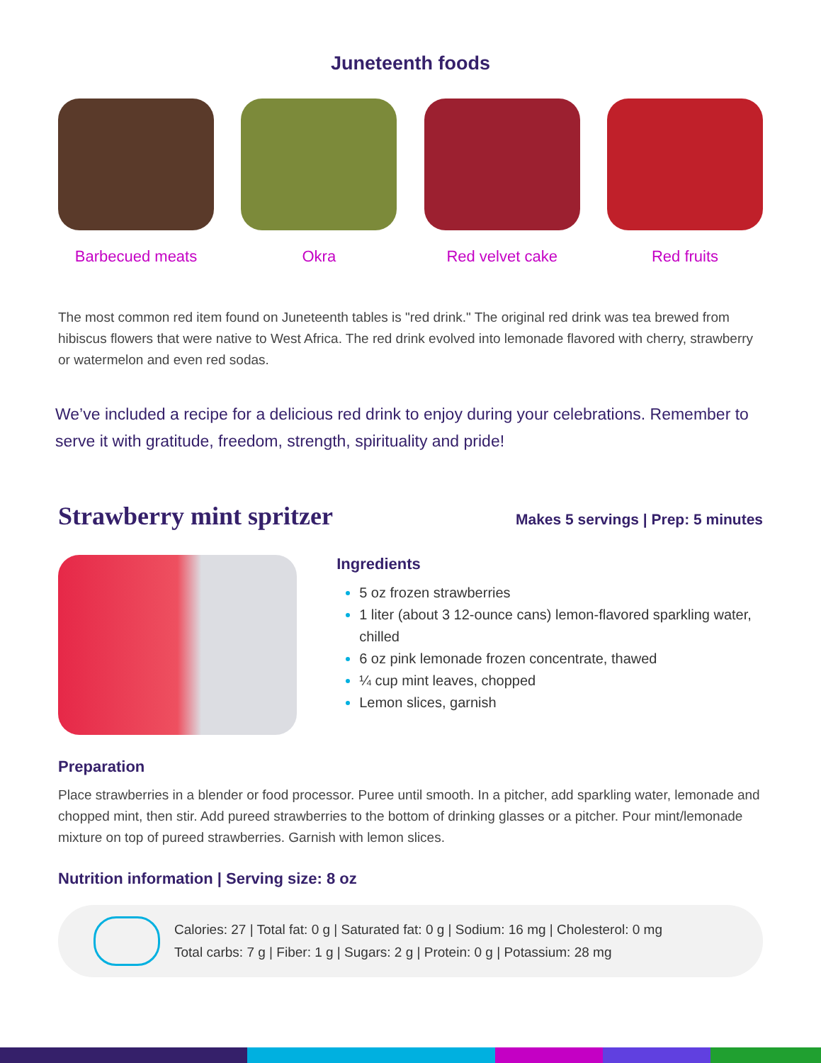Juneteenth foods
Barbecued meats Okra Red velvet cake Red fruits
The most common red item found on Juneteenth tables is "red drink." The original red drink was tea brewed from hibiscus flowers that were native to West Africa. The red drink evolved into lemonade flavored with cherry, strawberry or watermelon and even red sodas.
We’ve included a recipe for a delicious red drink to enjoy during your celebrations. Remember to serve it with gratitude, freedom, strength, spirituality and pride!
Strawberry mint spritzer
Makes 5 servings | Prep: 5 minutes
Ingredients
5 oz frozen strawberries
1 liter (about 3 12-ounce cans) lemon-flavored sparkling water, chilled
6 oz pink lemonade frozen concentrate, thawed
¼ cup mint leaves, chopped
Lemon slices, garnish
Preparation
Place strawberries in a blender or food processor. Puree until smooth. In a pitcher, add sparkling water, lemonade and chopped mint, then stir. Add pureed strawberries to the bottom of drinking glasses or a pitcher. Pour mint/lemonade mixture on top of pureed strawberries. Garnish with lemon slices.
Nutrition information | Serving size: 8 oz
Calories: 27 | Total fat: 0 g | Saturated fat: 0 g | Sodium: 16 mg | Cholesterol: 0 mg
Total carbs: 7 g | Fiber: 1 g | Sugars: 2 g | Protein: 0 g | Potassium: 28 mg